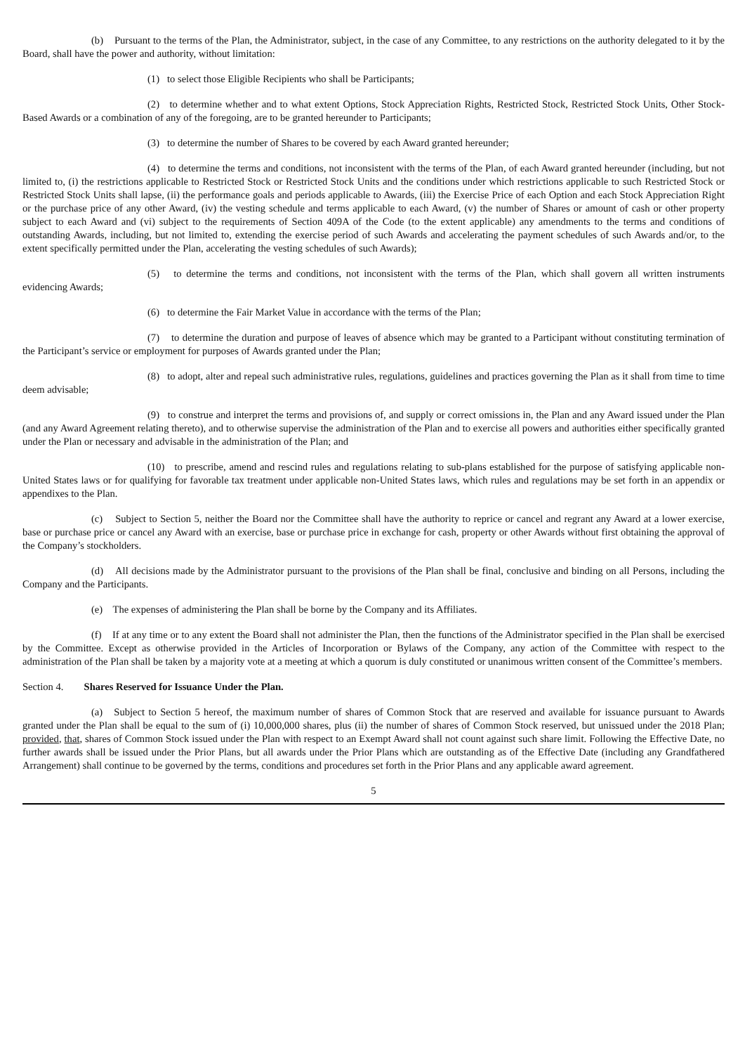(b) Pursuant to the terms of the Plan, the Administrator, subject, in the case of any Committee, to any restrictions on the authority delegated to it by the Board, shall have the power and authority, without limitation:
(1) to select those Eligible Recipients who shall be Participants;
(2) to determine whether and to what extent Options, Stock Appreciation Rights, Restricted Stock, Restricted Stock Units, Other Stock-Based Awards or a combination of any of the foregoing, are to be granted hereunder to Participants;
(3) to determine the number of Shares to be covered by each Award granted hereunder;
(4) to determine the terms and conditions, not inconsistent with the terms of the Plan, of each Award granted hereunder (including, but not limited to, (i) the restrictions applicable to Restricted Stock or Restricted Stock Units and the conditions under which restrictions applicable to such Restricted Stock or Restricted Stock Units shall lapse, (ii) the performance goals and periods applicable to Awards, (iii) the Exercise Price of each Option and each Stock Appreciation Right or the purchase price of any other Award, (iv) the vesting schedule and terms applicable to each Award, (v) the number of Shares or amount of cash or other property subject to each Award and (vi) subject to the requirements of Section 409A of the Code (to the extent applicable) any amendments to the terms and conditions of outstanding Awards, including, but not limited to, extending the exercise period of such Awards and accelerating the payment schedules of such Awards and/or, to the extent specifically permitted under the Plan, accelerating the vesting schedules of such Awards);
(5) to determine the terms and conditions, not inconsistent with the terms of the Plan, which shall govern all written instruments evidencing Awards;
(6) to determine the Fair Market Value in accordance with the terms of the Plan;
(7) to determine the duration and purpose of leaves of absence which may be granted to a Participant without constituting termination of the Participant’s service or employment for purposes of Awards granted under the Plan;
(8) to adopt, alter and repeal such administrative rules, regulations, guidelines and practices governing the Plan as it shall from time to time deem advisable;
(9) to construe and interpret the terms and provisions of, and supply or correct omissions in, the Plan and any Award issued under the Plan (and any Award Agreement relating thereto), and to otherwise supervise the administration of the Plan and to exercise all powers and authorities either specifically granted under the Plan or necessary and advisable in the administration of the Plan; and
(10) to prescribe, amend and rescind rules and regulations relating to sub-plans established for the purpose of satisfying applicable non-United States laws or for qualifying for favorable tax treatment under applicable non-United States laws, which rules and regulations may be set forth in an appendix or appendixes to the Plan.
(c) Subject to Section 5, neither the Board nor the Committee shall have the authority to reprice or cancel and regrant any Award at a lower exercise, base or purchase price or cancel any Award with an exercise, base or purchase price in exchange for cash, property or other Awards without first obtaining the approval of the Company’s stockholders.
(d) All decisions made by the Administrator pursuant to the provisions of the Plan shall be final, conclusive and binding on all Persons, including the Company and the Participants.
(e) The expenses of administering the Plan shall be borne by the Company and its Affiliates.
(f) If at any time or to any extent the Board shall not administer the Plan, then the functions of the Administrator specified in the Plan shall be exercised by the Committee. Except as otherwise provided in the Articles of Incorporation or Bylaws of the Company, any action of the Committee with respect to the administration of the Plan shall be taken by a majority vote at a meeting at which a quorum is duly constituted or unanimous written consent of the Committee’s members.
Section 4. Shares Reserved for Issuance Under the Plan.
(a) Subject to Section 5 hereof, the maximum number of shares of Common Stock that are reserved and available for issuance pursuant to Awards granted under the Plan shall be equal to the sum of (i) 10,000,000 shares, plus (ii) the number of shares of Common Stock reserved, but unissued under the 2018 Plan; provided, that, shares of Common Stock issued under the Plan with respect to an Exempt Award shall not count against such share limit. Following the Effective Date, no further awards shall be issued under the Prior Plans, but all awards under the Prior Plans which are outstanding as of the Effective Date (including any Grandfathered Arrangement) shall continue to be governed by the terms, conditions and procedures set forth in the Prior Plans and any applicable award agreement.
5